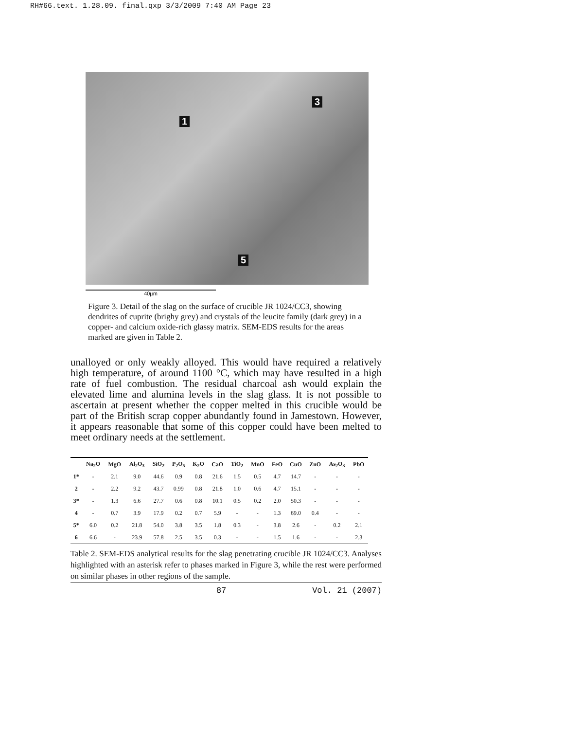RH#66.text. 1.28.09. final.qxp 3/3/2009 7:40 AM Page 23
1
3
5
40µm
Figure 3. Detail of the slag on the surface of crucible JR 1024/CC3, showing dendrites of cuprite (brighy grey) and crystals of the leucite family (dark grey) in a copper- and calcium oxide-rich glassy matrix. SEM-EDS results for the areas marked are given in Table 2.
unalloyed or only weakly alloyed. This would have required a relatively high temperature, of around 1100 °C, which may have resulted in a high rate of fuel combustion. The residual charcoal ash would explain the elevated lime and alumina levels in the slag glass. It is not possible to ascertain at present whether the copper melted in this crucible would be part of the British scrap copper abundantly found in Jamestown. However, it appears reasonable that some of this copper could have been melted to meet ordinary needs at the settlement.
| | Na<sub>2</sub>O | MgO | Al<sub>2</sub>O<sub>3</sub> | SiO<sub>2</sub> | P<sub>2</sub>O<sub>5</sub> | K<sub>2</sub>O | CaO | TiO<sub>2</sub> | MnO | FeO | CuO | ZnO | As<sub>2</sub>O<sub>3</sub> | PbO |
| --- | --- | --- | --- | --- | --- | --- | --- | --- | --- | --- | --- | --- | --- | --- |
| 1* | - | 2.1 | 9.0 | 44.6 | 0.9 | 0.8 | 21.6 | 1.5 | 0.5 | 4.7 | 14.7 | - | - | - |
| 2 | - | 2.2 | 9.2 | 43.7 | 0.99 | 0.8 | 21.8 | 1.0 | 0.6 | 4.7 | 15.1 | - | - | - |
| 3* | - | 1.3 | 6.6 | 27.7 | 0.6 | 0.8 | 10.1 | 0.5 | 0.2 | 2.0 | 50.3 | - | - | - |
| 4 | - | 0.7 | 3.9 | 17.9 | 0.2 | 0.7 | 5.9 | - | - | 1.3 | 69.0 | 0.4 | - | - |
| 5* | 6.0 | 0.2 | 21.8 | 54.0 | 3.8 | 3.5 | 1.8 | 0.3 | - | 3.8 | 2.6 | - | 0.2 | 2.1 |
| 6 | 6.6 | - | 23.9 | 57.8 | 2.5 | 3.5 | 0.3 | - | - | 1.5 | 1.6 | - | - | 2.3 |
Table 2. SEM-EDS analytical results for the slag penetrating crucible JR 1024/CC3. Analyses highlighted with an asterisk refer to phases marked in Figure 3, while the rest were performed on similar phases in other regions of the sample.
87 Vol. 21 (2007)